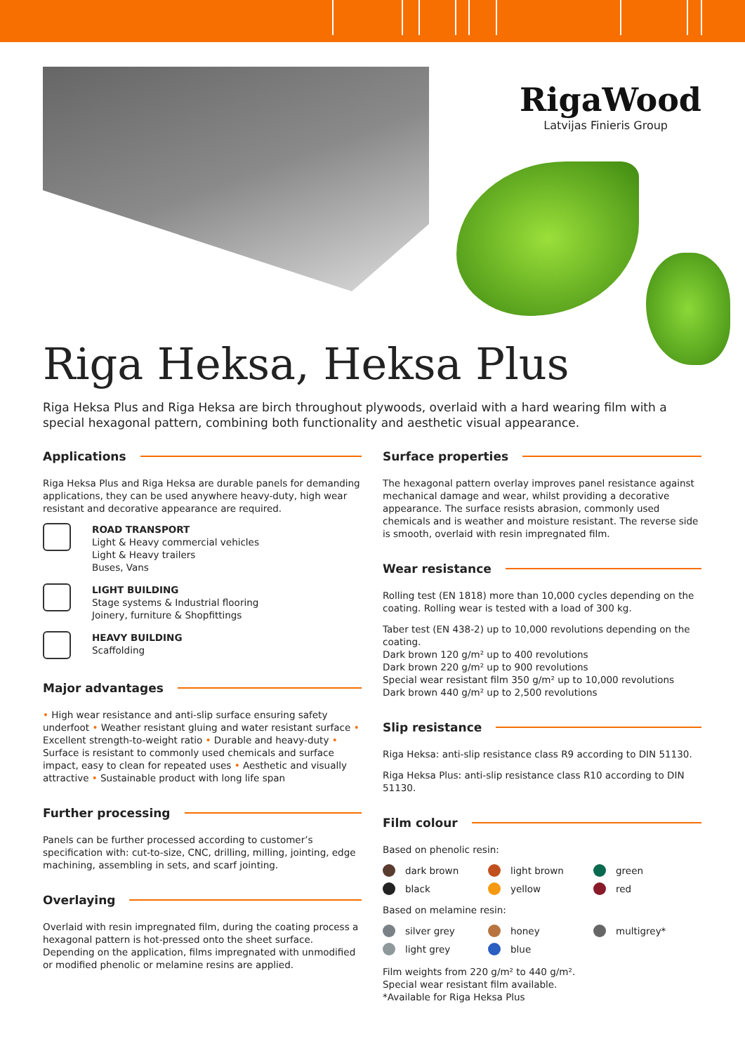RigaWood
Latvijas Finieris Group
Riga Heksa, Heksa Plus
Riga Heksa Plus and Riga Heksa are birch throughout plywoods, overlaid with a hard wearing film with a special hexagonal pattern, combining both functionality and aesthetic visual appearance.
Applications
Riga Heksa Plus and Riga Heksa are durable panels for demanding applications, they can be used anywhere heavy-duty, high wear resistant and decorative appearance are required.
ROAD TRANSPORT
Light & Heavy commercial vehicles
Light & Heavy trailers
Buses, Vans
LIGHT BUILDING
Stage systems & Industrial flooring
Joinery, furniture & Shopfittings
HEAVY BUILDING
Scaffolding
Major advantages
• High wear resistance and anti-slip surface ensuring safety underfoot • Weather resistant gluing and water resistant surface • Excellent strength-to-weight ratio • Durable and heavy-duty • Surface is resistant to commonly used chemicals and surface impact, easy to clean for repeated uses • Aesthetic and visually attractive • Sustainable product with long life span
Further processing
Panels can be further processed according to customer’s specification with: cut-to-size, CNC, drilling, milling, jointing, edge machining, assembling in sets, and scarf jointing.
Overlaying
Overlaid with resin impregnated film, during the coating process a hexagonal pattern is hot-pressed onto the sheet surface. Depending on the application, films impregnated with unmodified or modified phenolic or melamine resins are applied.
Surface properties
The hexagonal pattern overlay improves panel resistance against mechanical damage and wear, whilst providing a decorative appearance. The surface resists abrasion, commonly used chemicals and is weather and moisture resistant. The reverse side is smooth, overlaid with resin impregnated film.
Wear resistance
Rolling test (EN 1818) more than 10,000 cycles depending on the coating. Rolling wear is tested with a load of 300 kg.
Taber test (EN 438-2) up to 10,000 revolutions depending on the coating.
Dark brown 120 g/m² up to 400 revolutions
Dark brown 220 g/m² up to 900 revolutions
Special wear resistant film 350 g/m² up to 10,000 revolutions
Dark brown 440 g/m² up to 2,500 revolutions
Slip resistance
Riga Heksa: anti-slip resistance class R9 according to DIN 51130.
Riga Heksa Plus: anti-slip resistance class R10 according to DIN 51130.
Film colour
Based on phenolic resin:
dark brown
light brown
green
black
yellow
red
Based on melamine resin:
silver grey
honey
multigrey*
light grey
blue
Film weights from 220 g/m² to 440 g/m².
Special wear resistant film available.
*Available for Riga Heksa Plus